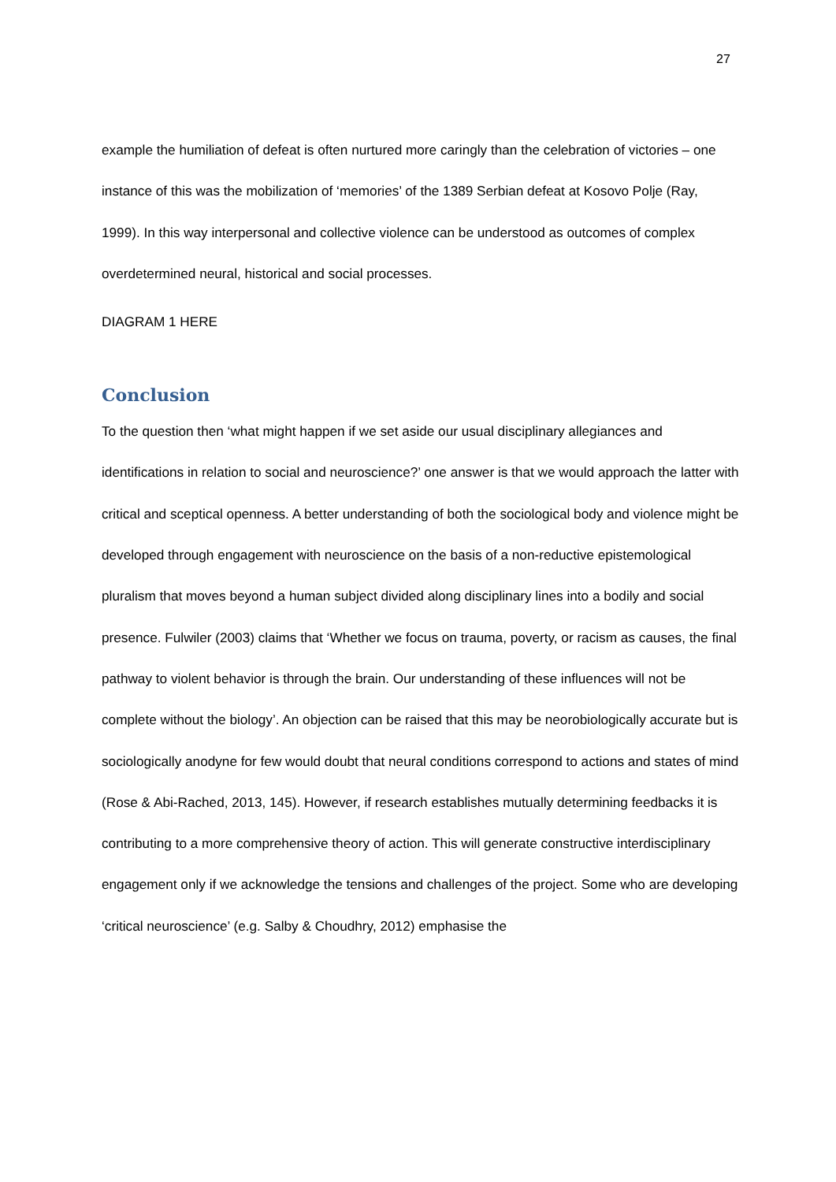27
example the humiliation of defeat is often nurtured more caringly than the celebration of victories – one instance of this was the mobilization of ‘memories’ of the 1389 Serbian defeat at Kosovo Polje (Ray, 1999). In this way interpersonal and collective violence can be understood as outcomes of complex overdetermined neural, historical and social processes.
DIAGRAM 1 HERE
Conclusion
To the question then ‘what might happen if we set aside our usual disciplinary allegiances and identifications in relation to social and neuroscience?’ one answer is that we would approach the latter with critical and sceptical openness. A better understanding of both the sociological body and violence might be developed through engagement with neuroscience on the basis of a non-reductive epistemological pluralism that moves beyond a human subject divided along disciplinary lines into a bodily and social presence. Fulwiler (2003) claims that ‘Whether we focus on trauma, poverty, or racism as causes, the final pathway to violent behavior is through the brain. Our understanding of these influences will not be complete without the biology’. An objection can be raised that this may be neorobiologically accurate but is sociologically anodyne for few would doubt that neural conditions correspond to actions and states of mind (Rose & Abi-Rached, 2013, 145). However, if research establishes mutually determining feedbacks it is contributing to a more comprehensive theory of action. This will generate constructive interdisciplinary engagement only if we acknowledge the tensions and challenges of the project. Some who are developing ‘critical neuroscience’ (e.g. Salby & Choudhry, 2012) emphasise the